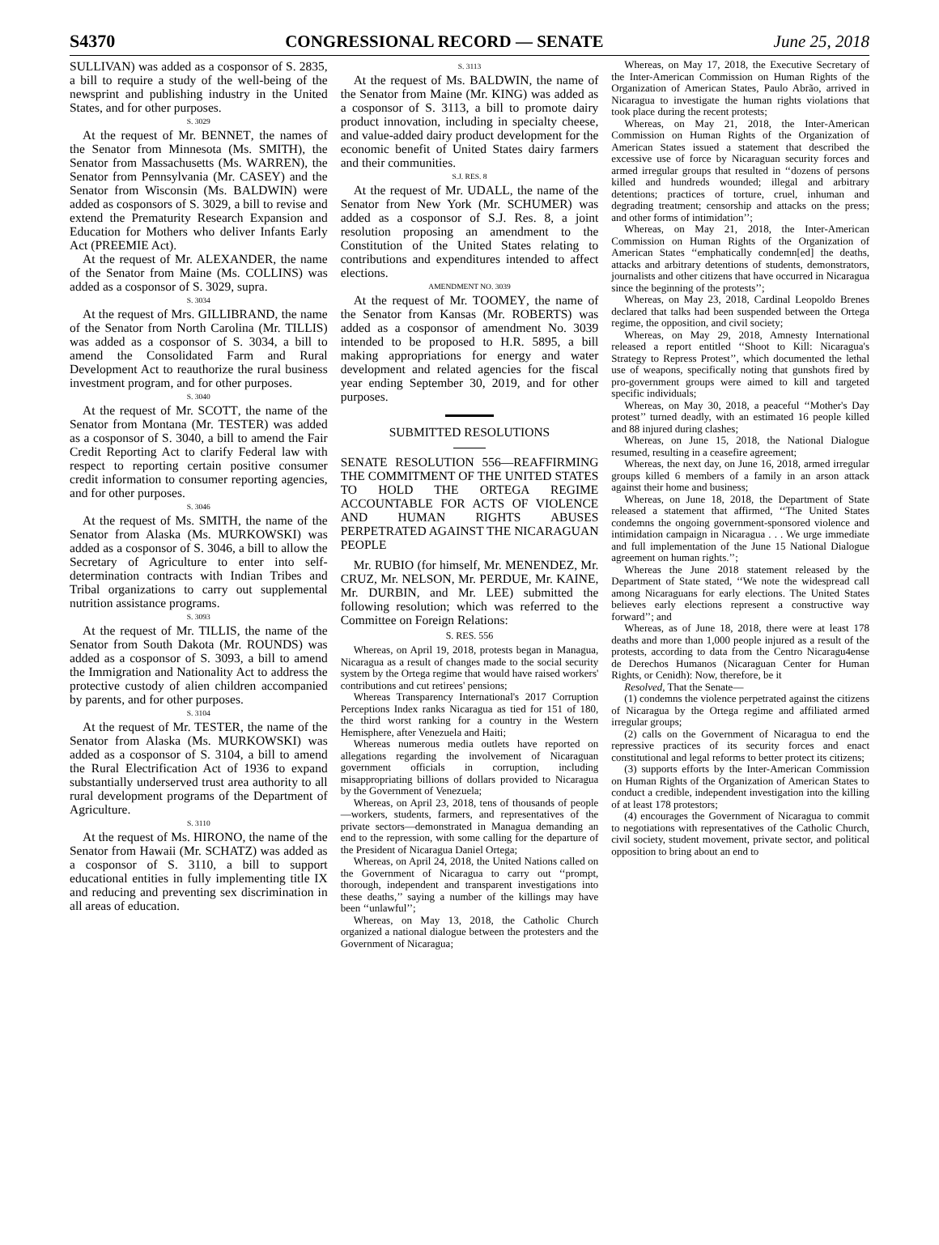S4370 CONGRESSIONAL RECORD — SENATE June 25, 2018
SULLIVAN) was added as a cosponsor of S. 2835, a bill to require a study of the well-being of the newsprint and publishing industry in the United States, and for other purposes.
S. 3029
At the request of Mr. BENNET, the names of the Senator from Minnesota (Ms. SMITH), the Senator from Massachusetts (Ms. WARREN), the Senator from Pennsylvania (Mr. CASEY) and the Senator from Wisconsin (Ms. BALDWIN) were added as cosponsors of S. 3029, a bill to revise and extend the Prematurity Research Expansion and Education for Mothers who deliver Infants Early Act (PREEMIE Act).
At the request of Mr. ALEXANDER, the name of the Senator from Maine (Ms. COLLINS) was added as a cosponsor of S. 3029, supra.
S. 3034
At the request of Mrs. GILLIBRAND, the name of the Senator from North Carolina (Mr. TILLIS) was added as a cosponsor of S. 3034, a bill to amend the Consolidated Farm and Rural Development Act to reauthorize the rural business investment program, and for other purposes.
S. 3040
At the request of Mr. SCOTT, the name of the Senator from Montana (Mr. TESTER) was added as a cosponsor of S. 3040, a bill to amend the Fair Credit Reporting Act to clarify Federal law with respect to reporting certain positive consumer credit information to consumer reporting agencies, and for other purposes.
S. 3046
At the request of Ms. SMITH, the name of the Senator from Alaska (Ms. MURKOWSKI) was added as a cosponsor of S. 3046, a bill to allow the Secretary of Agriculture to enter into self-determination contracts with Indian Tribes and Tribal organizations to carry out supplemental nutrition assistance programs.
S. 3093
At the request of Mr. TILLIS, the name of the Senator from South Dakota (Mr. ROUNDS) was added as a cosponsor of S. 3093, a bill to amend the Immigration and Nationality Act to address the protective custody of alien children accompanied by parents, and for other purposes.
S. 3104
At the request of Mr. TESTER, the name of the Senator from Alaska (Ms. MURKOWSKI) was added as a cosponsor of S. 3104, a bill to amend the Rural Electrification Act of 1936 to expand substantially underserved trust area authority to all rural development programs of the Department of Agriculture.
S. 3110
At the request of Ms. HIRONO, the name of the Senator from Hawaii (Mr. SCHATZ) was added as a cosponsor of S. 3110, a bill to support educational entities in fully implementing title IX and reducing and preventing sex discrimination in all areas of education.
S. 3113
At the request of Ms. BALDWIN, the name of the Senator from Maine (Mr. KING) was added as a cosponsor of S. 3113, a bill to promote dairy product innovation, including in specialty cheese, and value-added dairy product development for the economic benefit of United States dairy farmers and their communities.
S.J. RES. 8
At the request of Mr. UDALL, the name of the Senator from New York (Mr. SCHUMER) was added as a cosponsor of S.J. Res. 8, a joint resolution proposing an amendment to the Constitution of the United States relating to contributions and expenditures intended to affect elections.
AMENDMENT NO. 3039
At the request of Mr. TOOMEY, the name of the Senator from Kansas (Mr. ROBERTS) was added as a cosponsor of amendment No. 3039 intended to be proposed to H.R. 5895, a bill making appropriations for energy and water development and related agencies for the fiscal year ending September 30, 2019, and for other purposes.
SUBMITTED RESOLUTIONS
SENATE RESOLUTION 556—REAFFIRMING THE COMMITMENT OF THE UNITED STATES TO HOLD THE ORTEGA REGIME ACCOUNTABLE FOR ACTS OF VIOLENCE AND HUMAN RIGHTS ABUSES PERPETRATED AGAINST THE NICARAGUAN PEOPLE
Mr. RUBIO (for himself, Mr. MENENDEZ, Mr. CRUZ, Mr. NELSON, Mr. PERDUE, Mr. KAINE, Mr. DURBIN, and Mr. LEE) submitted the following resolution; which was referred to the Committee on Foreign Relations:
S. RES. 556
Whereas, on April 19, 2018, protests began in Managua, Nicaragua as a result of changes made to the social security system by the Ortega regime that would have raised workers' contributions and cut retirees' pensions;
Whereas Transparency International's 2017 Corruption Perceptions Index ranks Nicaragua as tied for 151 of 180, the third worst ranking for a country in the Western Hemisphere, after Venezuela and Haiti;
Whereas numerous media outlets have reported on allegations regarding the involvement of Nicaraguan government officials in corruption, including misappropriating billions of dollars provided to Nicaragua by the Government of Venezuela;
Whereas, on April 23, 2018, tens of thousands of people—workers, students, farmers, and representatives of the private sectors—demonstrated in Managua demanding an end to the repression, with some calling for the departure of the President of Nicaragua Daniel Ortega;
Whereas, on April 24, 2018, the United Nations called on the Government of Nicaragua to carry out ‘‘prompt, thorough, independent and transparent investigations into these deaths,’’ saying a number of the killings may have been ‘‘unlawful’’;
Whereas, on May 13, 2018, the Catholic Church organized a national dialogue between the protesters and the Government of Nicaragua;
Whereas, on May 17, 2018, the Executive Secretary of the Inter-American Commission on Human Rights of the Organization of American States, Paulo Abrão, arrived in Nicaragua to investigate the human rights violations that took place during the recent protests;
Whereas, on May 21, 2018, the Inter-American Commission on Human Rights of the Organization of American States issued a statement that described the excessive use of force by Nicaraguan security forces and armed irregular groups that resulted in ‘‘dozens of persons killed and hundreds wounded; illegal and arbitrary detentions; practices of torture, cruel, inhuman and degrading treatment; censorship and attacks on the press; and other forms of intimidation’’;
Whereas, on May 21, 2018, the Inter-American Commission on Human Rights of the Organization of American States ‘‘emphatically condemn[ed] the deaths, attacks and arbitrary detentions of students, demonstrators, journalists and other citizens that have occurred in Nicaragua since the beginning of the protests’’;
Whereas, on May 23, 2018, Cardinal Leopoldo Brenes declared that talks had been suspended between the Ortega regime, the opposition, and civil society;
Whereas, on May 29, 2018, Amnesty International released a report entitled ‘‘Shoot to Kill: Nicaragua's Strategy to Repress Protest’’, which documented the lethal use of weapons, specifically noting that gunshots fired by pro-government groups were aimed to kill and targeted specific individuals;
Whereas, on May 30, 2018, a peaceful ‘‘Mother's Day protest’’ turned deadly, with an estimated 16 people killed and 88 injured during clashes;
Whereas, on June 15, 2018, the National Dialogue resumed, resulting in a ceasefire agreement;
Whereas, the next day, on June 16, 2018, armed irregular groups killed 6 members of a family in an arson attack against their home and business;
Whereas, on June 18, 2018, the Department of State released a statement that affirmed, ‘‘The United States condemns the ongoing government-sponsored violence and intimidation campaign in Nicaragua . . . We urge immediate and full implementation of the June 15 National Dialogue agreement on human rights.’’;
Whereas the June 2018 statement released by the Department of State stated, ‘‘We note the widespread call among Nicaraguans for early elections. The United States believes early elections represent a constructive way forward’’; and
Whereas, as of June 18, 2018, there were at least 178 deaths and more than 1,000 people injured as a result of the protests, according to data from the Centro Nicaragu4ense de Derechos Humanos (Nicaraguan Center for Human Rights, or Cenidh): Now, therefore, be it
Resolved, That the Senate—
(1) condemns the violence perpetrated against the citizens of Nicaragua by the Ortega regime and affiliated armed irregular groups;
(2) calls on the Government of Nicaragua to end the repressive practices of its security forces and enact constitutional and legal reforms to better protect its citizens;
(3) supports efforts by the Inter-American Commission on Human Rights of the Organization of American States to conduct a credible, independent investigation into the killing of at least 178 protestors;
(4) encourages the Government of Nicaragua to commit to negotiations with representatives of the Catholic Church, civil society, student movement, private sector, and political opposition to bring about an end to